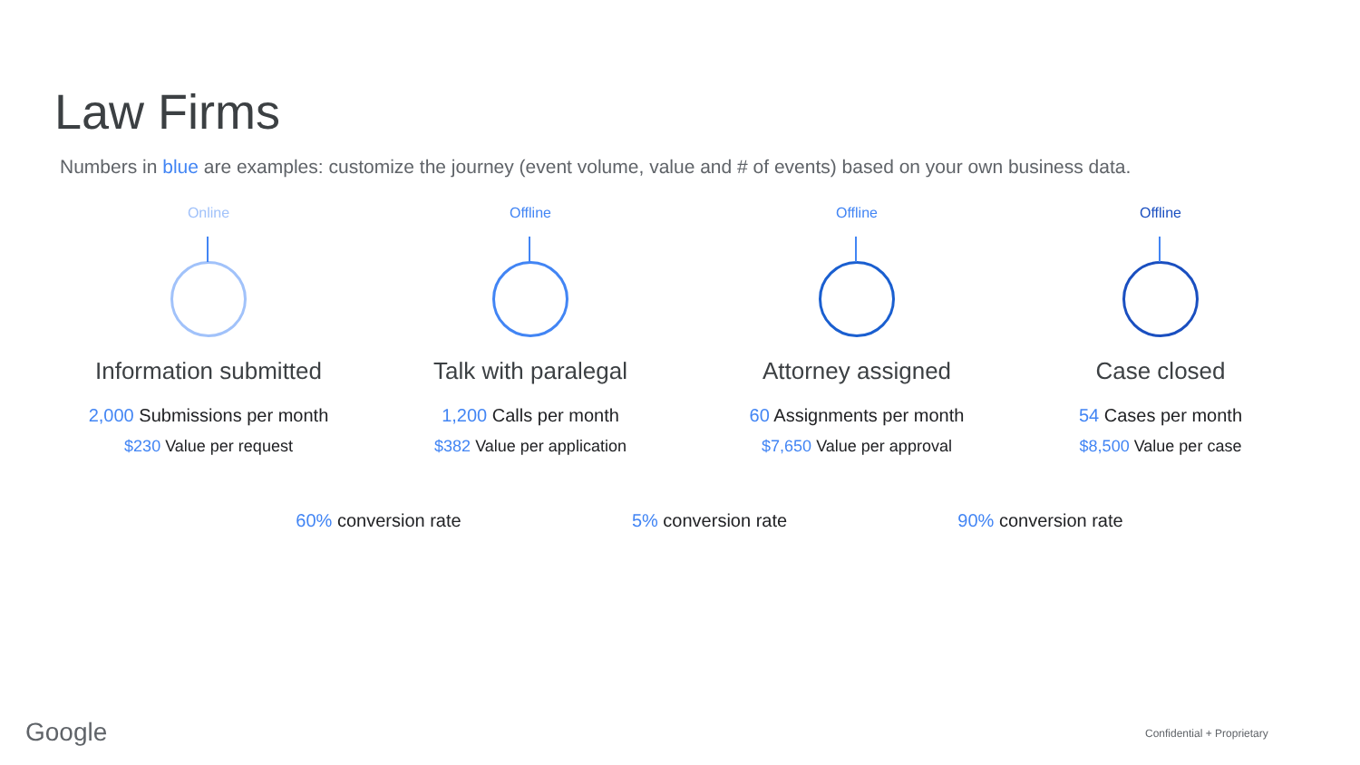Law Firms
Numbers in blue are examples: customize the journey (event volume, value and # of events) based on your own business data.
Online
Information submitted
2,000 Submissions per month
$230 Value per request
Offline
Talk with paralegal
1,200 Calls per month
$382 Value per application
Offline
Attorney assigned
60 Assignments per month
$7,650 Value per approval
Offline
Case closed
54 Cases per month
$8,500 Value per case
60% conversion rate 5% conversion rate 90% conversion rate
Google Confidential + Proprietary